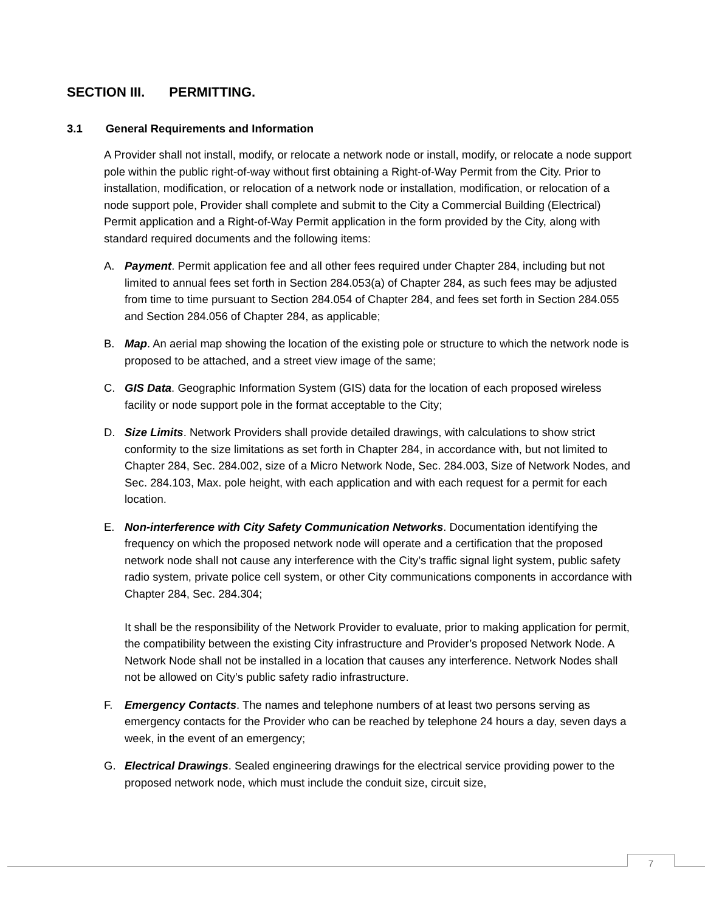SECTION III. PERMITTING.
3.1 General Requirements and Information
A Provider shall not install, modify, or relocate a network node or install, modify, or relocate a node support pole within the public right-of-way without first obtaining a Right-of-Way Permit from the City. Prior to installation, modification, or relocation of a network node or installation, modification, or relocation of a node support pole, Provider shall complete and submit to the City a Commercial Building (Electrical) Permit application and a Right-of-Way Permit application in the form provided by the City, along with standard required documents and the following items:
A. Payment. Permit application fee and all other fees required under Chapter 284, including but not limited to annual fees set forth in Section 284.053(a) of Chapter 284, as such fees may be adjusted from time to time pursuant to Section 284.054 of Chapter 284, and fees set forth in Section 284.055 and Section 284.056 of Chapter 284, as applicable;
B. Map. An aerial map showing the location of the existing pole or structure to which the network node is proposed to be attached, and a street view image of the same;
C. GIS Data. Geographic Information System (GIS) data for the location of each proposed wireless facility or node support pole in the format acceptable to the City;
D. Size Limits. Network Providers shall provide detailed drawings, with calculations to show strict conformity to the size limitations as set forth in Chapter 284, in accordance with, but not limited to Chapter 284, Sec. 284.002, size of a Micro Network Node, Sec. 284.003, Size of Network Nodes, and Sec. 284.103, Max. pole height, with each application and with each request for a permit for each location.
E. Non-interference with City Safety Communication Networks. Documentation identifying the frequency on which the proposed network node will operate and a certification that the proposed network node shall not cause any interference with the City’s traffic signal light system, public safety radio system, private police cell system, or other City communications components in accordance with Chapter 284, Sec. 284.304;
It shall be the responsibility of the Network Provider to evaluate, prior to making application for permit, the compatibility between the existing City infrastructure and Provider’s proposed Network Node. A Network Node shall not be installed in a location that causes any interference. Network Nodes shall not be allowed on City’s public safety radio infrastructure.
F. Emergency Contacts. The names and telephone numbers of at least two persons serving as emergency contacts for the Provider who can be reached by telephone 24 hours a day, seven days a week, in the event of an emergency;
G. Electrical Drawings. Sealed engineering drawings for the electrical service providing power to the proposed network node, which must include the conduit size, circuit size,
7